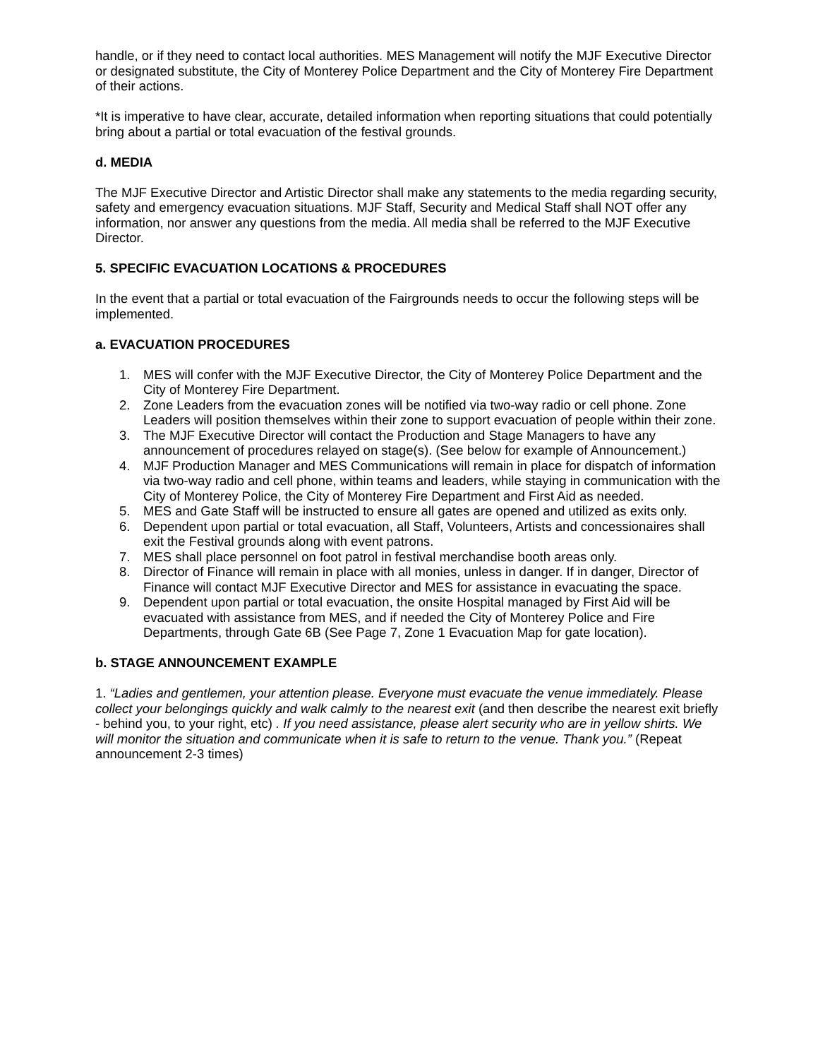handle, or if they need to contact local authorities. MES Management will notify the MJF Executive Director or designated substitute, the City of Monterey Police Department and the City of Monterey Fire Department of their actions.
*It is imperative to have clear, accurate, detailed information when reporting situations that could potentially bring about a partial or total evacuation of the festival grounds.
d. MEDIA
The MJF Executive Director and Artistic Director shall make any statements to the media regarding security, safety and emergency evacuation situations. MJF Staff, Security and Medical Staff shall NOT offer any information, nor answer any questions from the media. All media shall be referred to the MJF Executive Director.
5. SPECIFIC EVACUATION LOCATIONS & PROCEDURES
In the event that a partial or total evacuation of the Fairgrounds needs to occur the following steps will be implemented.
a. EVACUATION PROCEDURES
1. MES will confer with the MJF Executive Director, the City of Monterey Police Department and the City of Monterey Fire Department.
2. Zone Leaders from the evacuation zones will be notified via two-way radio or cell phone. Zone Leaders will position themselves within their zone to support evacuation of people within their zone.
3. The MJF Executive Director will contact the Production and Stage Managers to have any announcement of procedures relayed on stage(s). (See below for example of Announcement.)
4. MJF Production Manager and MES Communications will remain in place for dispatch of information via two-way radio and cell phone, within teams and leaders, while staying in communication with the City of Monterey Police, the City of Monterey Fire Department and First Aid as needed.
5. MES and Gate Staff will be instructed to ensure all gates are opened and utilized as exits only.
6. Dependent upon partial or total evacuation, all Staff, Volunteers, Artists and concessionaires shall exit the Festival grounds along with event patrons.
7. MES shall place personnel on foot patrol in festival merchandise booth areas only.
8. Director of Finance will remain in place with all monies, unless in danger. If in danger, Director of Finance will contact MJF Executive Director and MES for assistance in evacuating the space.
9. Dependent upon partial or total evacuation, the onsite Hospital managed by First Aid will be evacuated with assistance from MES, and if needed the City of Monterey Police and Fire Departments, through Gate 6B (See Page 7, Zone 1 Evacuation Map for gate location).
b. STAGE ANNOUNCEMENT EXAMPLE
1. “Ladies and gentlemen, your attention please. Everyone must evacuate the venue immediately. Please collect your belongings quickly and walk calmly to the nearest exit (and then describe the nearest exit briefly - behind you, to your right, etc) . If you need assistance, please alert security who are in yellow shirts. We will monitor the situation and communicate when it is safe to return to the venue. Thank you.” (Repeat announcement 2-3 times)